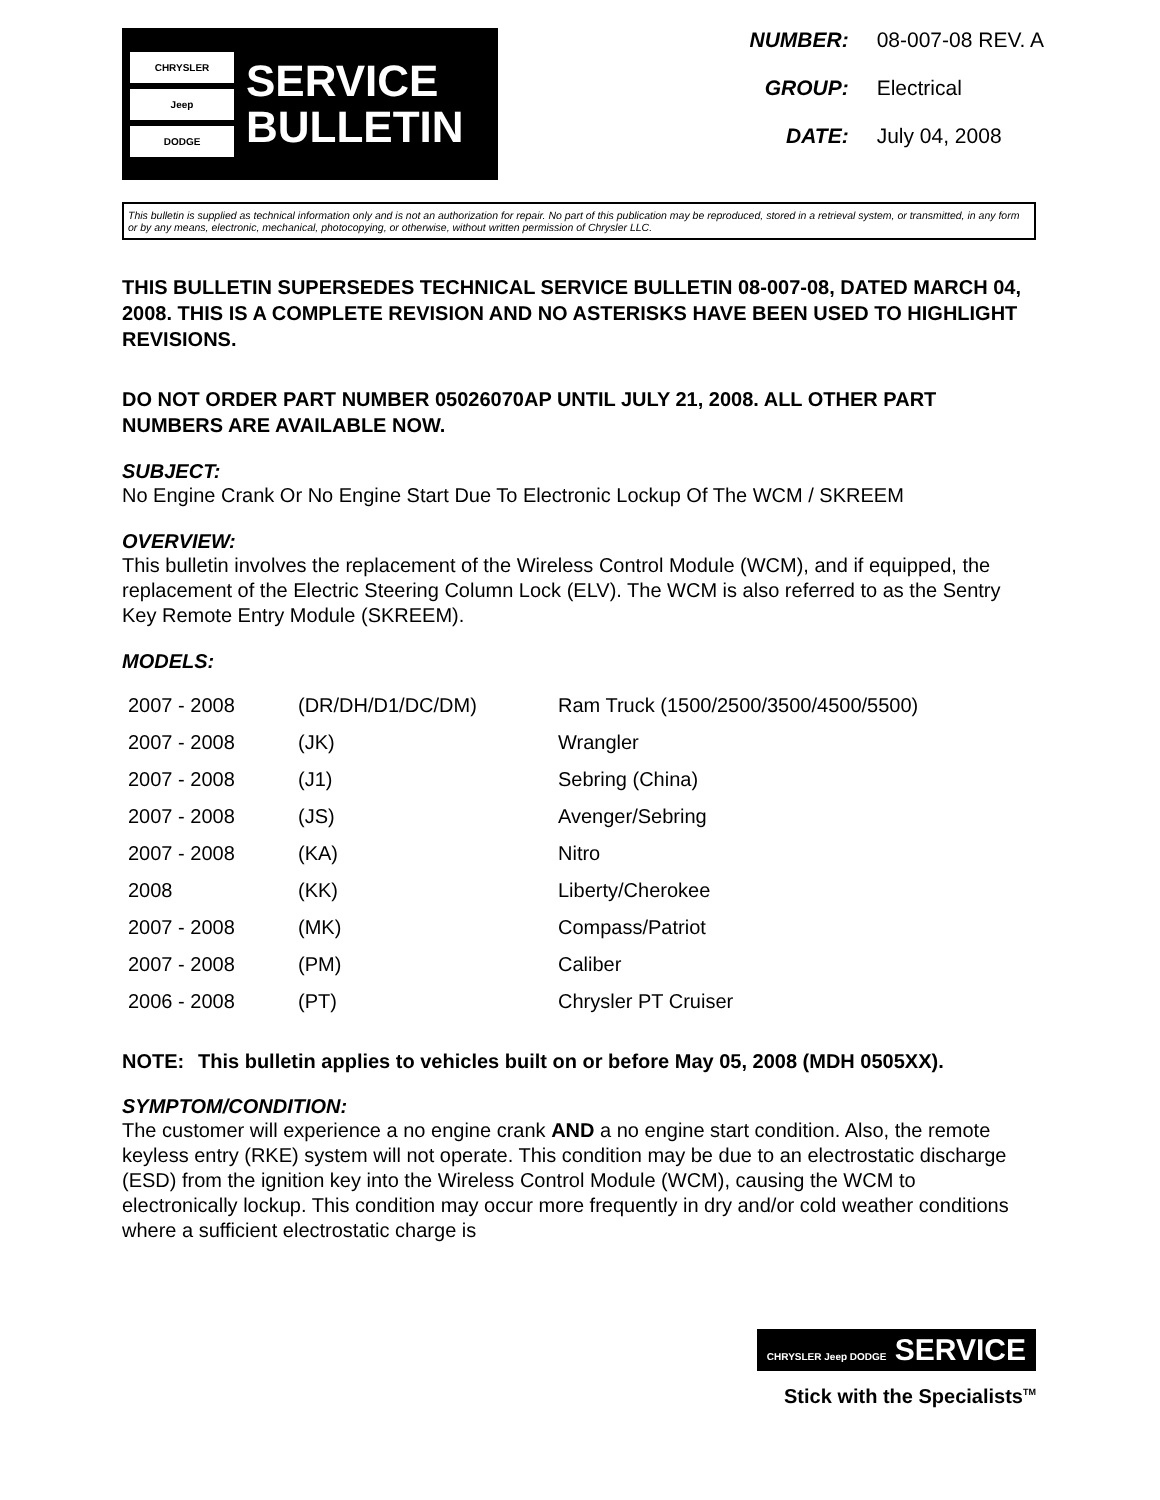CHRYSLER
Jeep
DODGE
SERVICE
BULLETIN
NUMBER: 08-007-08 REV. A
GROUP: Electrical
DATE: July 04, 2008
This bulletin is supplied as technical information only and is not an authorization for repair. No part of this publication may be reproduced, stored in a retrieval system, or transmitted, in any form or by any means, electronic, mechanical, photocopying, or otherwise, without written permission of Chrysler LLC.
THIS BULLETIN SUPERSEDES TECHNICAL SERVICE BULLETIN 08-007-08, DATED MARCH 04, 2008. THIS IS A COMPLETE REVISION AND NO ASTERISKS HAVE BEEN USED TO HIGHLIGHT REVISIONS.
DO NOT ORDER PART NUMBER 05026070AP UNTIL JULY 21, 2008. ALL OTHER PART NUMBERS ARE AVAILABLE NOW.
SUBJECT:
No Engine Crank Or No Engine Start Due To Electronic Lockup Of The WCM / SKREEM
OVERVIEW:
This bulletin involves the replacement of the Wireless Control Module (WCM), and if equipped, the replacement of the Electric Steering Column Lock (ELV). The WCM is also referred to as the Sentry Key Remote Entry Module (SKREEM).
MODELS:
| 2007 - 2008 | (DR/DH/D1/DC/DM) | Ram Truck (1500/2500/3500/4500/5500) |
| 2007 - 2008 | (JK) | Wrangler |
| 2007 - 2008 | (J1) | Sebring (China) |
| 2007 - 2008 | (JS) | Avenger/Sebring |
| 2007 - 2008 | (KA) | Nitro |
| 2008 | (KK) | Liberty/Cherokee |
| 2007 - 2008 | (MK) | Compass/Patriot |
| 2007 - 2008 | (PM) | Caliber |
| 2006 - 2008 | (PT) | Chrysler PT Cruiser |
NOTE: This bulletin applies to vehicles built on or before May 05, 2008 (MDH 0505XX).
SYMPTOM/CONDITION:
The customer will experience a no engine crank AND a no engine start condition. Also, the remote keyless entry (RKE) system will not operate. This condition may be due to an electrostatic discharge (ESD) from the ignition key into the Wireless Control Module (WCM), causing the WCM to electronically lockup. This condition may occur more frequently in dry and/or cold weather conditions where a sufficient electrostatic charge is
CHRYSLER Jeep DODGE SERVICE
Stick with the Specialists<sup>TM</sup>